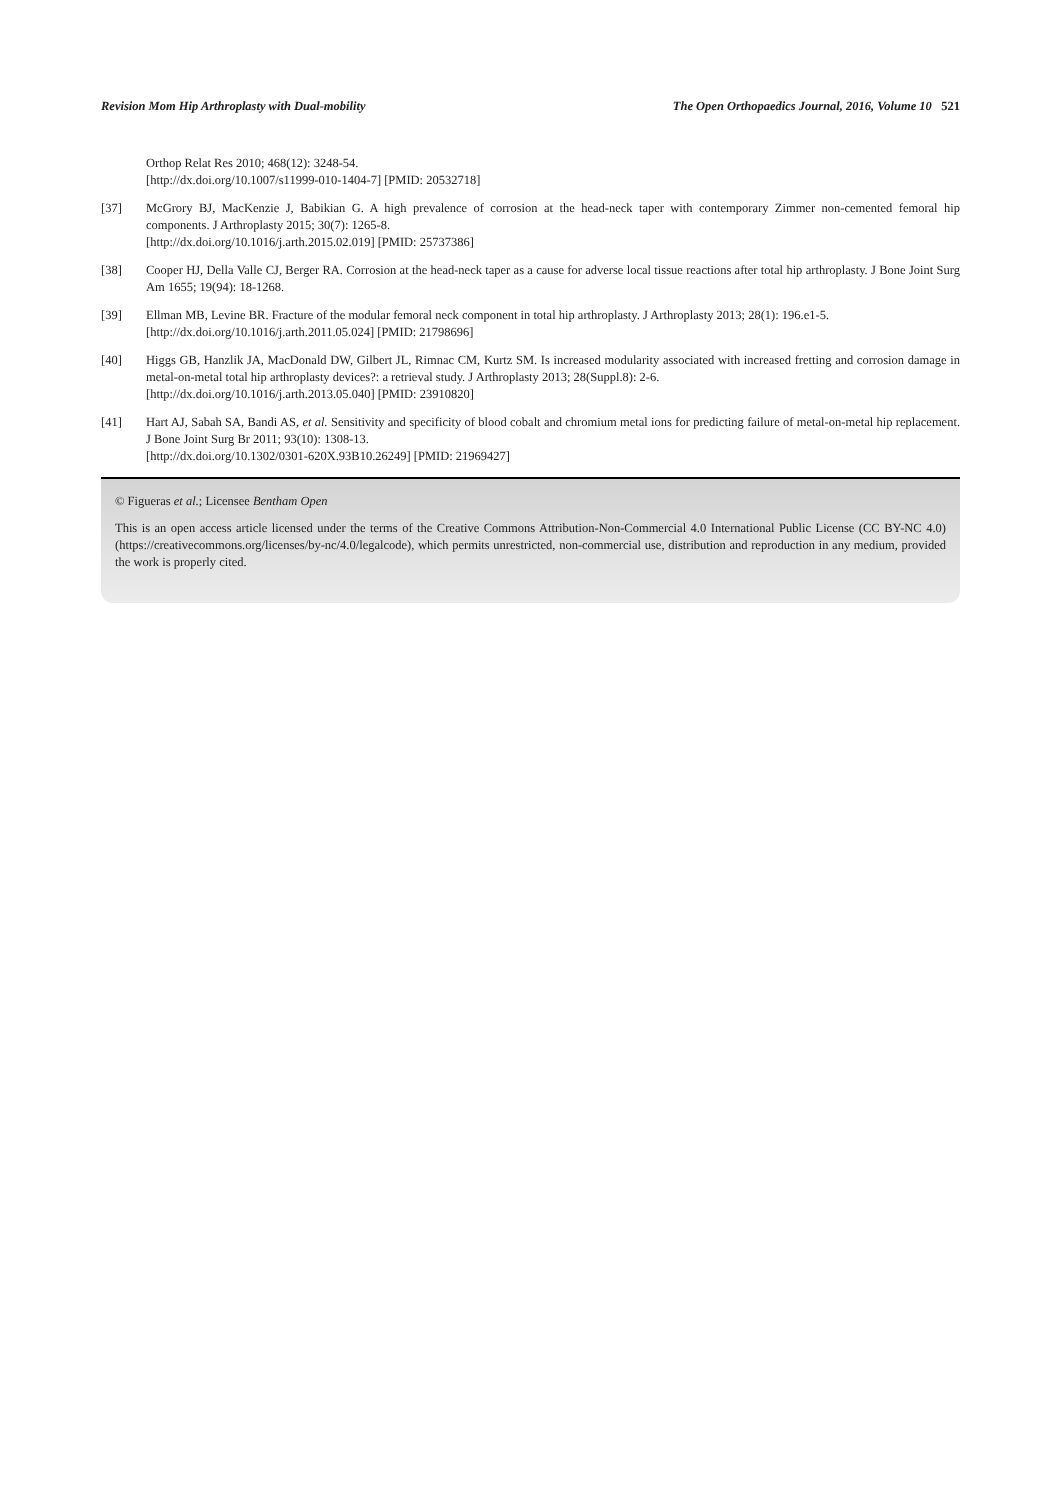Revision Mom Hip Arthroplasty with Dual-mobility The Open Orthopaedics Journal, 2016, Volume 10 521
Orthop Relat Res 2010; 468(12): 3248-54.
[http://dx.doi.org/10.1007/s11999-010-1404-7] [PMID: 20532718]
[37] McGrory BJ, MacKenzie J, Babikian G. A high prevalence of corrosion at the head-neck taper with contemporary Zimmer non-cemented femoral hip components. J Arthroplasty 2015; 30(7): 1265-8.
[http://dx.doi.org/10.1016/j.arth.2015.02.019] [PMID: 25737386]
[38] Cooper HJ, Della Valle CJ, Berger RA. Corrosion at the head-neck taper as a cause for adverse local tissue reactions after total hip arthroplasty. J Bone Joint Surg Am 1655; 19(94): 18-1268.
[39] Ellman MB, Levine BR. Fracture of the modular femoral neck component in total hip arthroplasty. J Arthroplasty 2013; 28(1): 196.e1-5.
[http://dx.doi.org/10.1016/j.arth.2011.05.024] [PMID: 21798696]
[40] Higgs GB, Hanzlik JA, MacDonald DW, Gilbert JL, Rimnac CM, Kurtz SM. Is increased modularity associated with increased fretting and corrosion damage in metal-on-metal total hip arthroplasty devices?: a retrieval study. J Arthroplasty 2013; 28(Suppl.8): 2-6.
[http://dx.doi.org/10.1016/j.arth.2013.05.040] [PMID: 23910820]
[41] Hart AJ, Sabah SA, Bandi AS, et al. Sensitivity and specificity of blood cobalt and chromium metal ions for predicting failure of metal-on-metal hip replacement. J Bone Joint Surg Br 2011; 93(10): 1308-13.
[http://dx.doi.org/10.1302/0301-620X.93B10.26249] [PMID: 21969427]
© Figueras et al.; Licensee Bentham Open
This is an open access article licensed under the terms of the Creative Commons Attribution-Non-Commercial 4.0 International Public License (CC BY-NC 4.0) (https://creativecommons.org/licenses/by-nc/4.0/legalcode), which permits unrestricted, non-commercial use, distribution and reproduction in any medium, provided the work is properly cited.